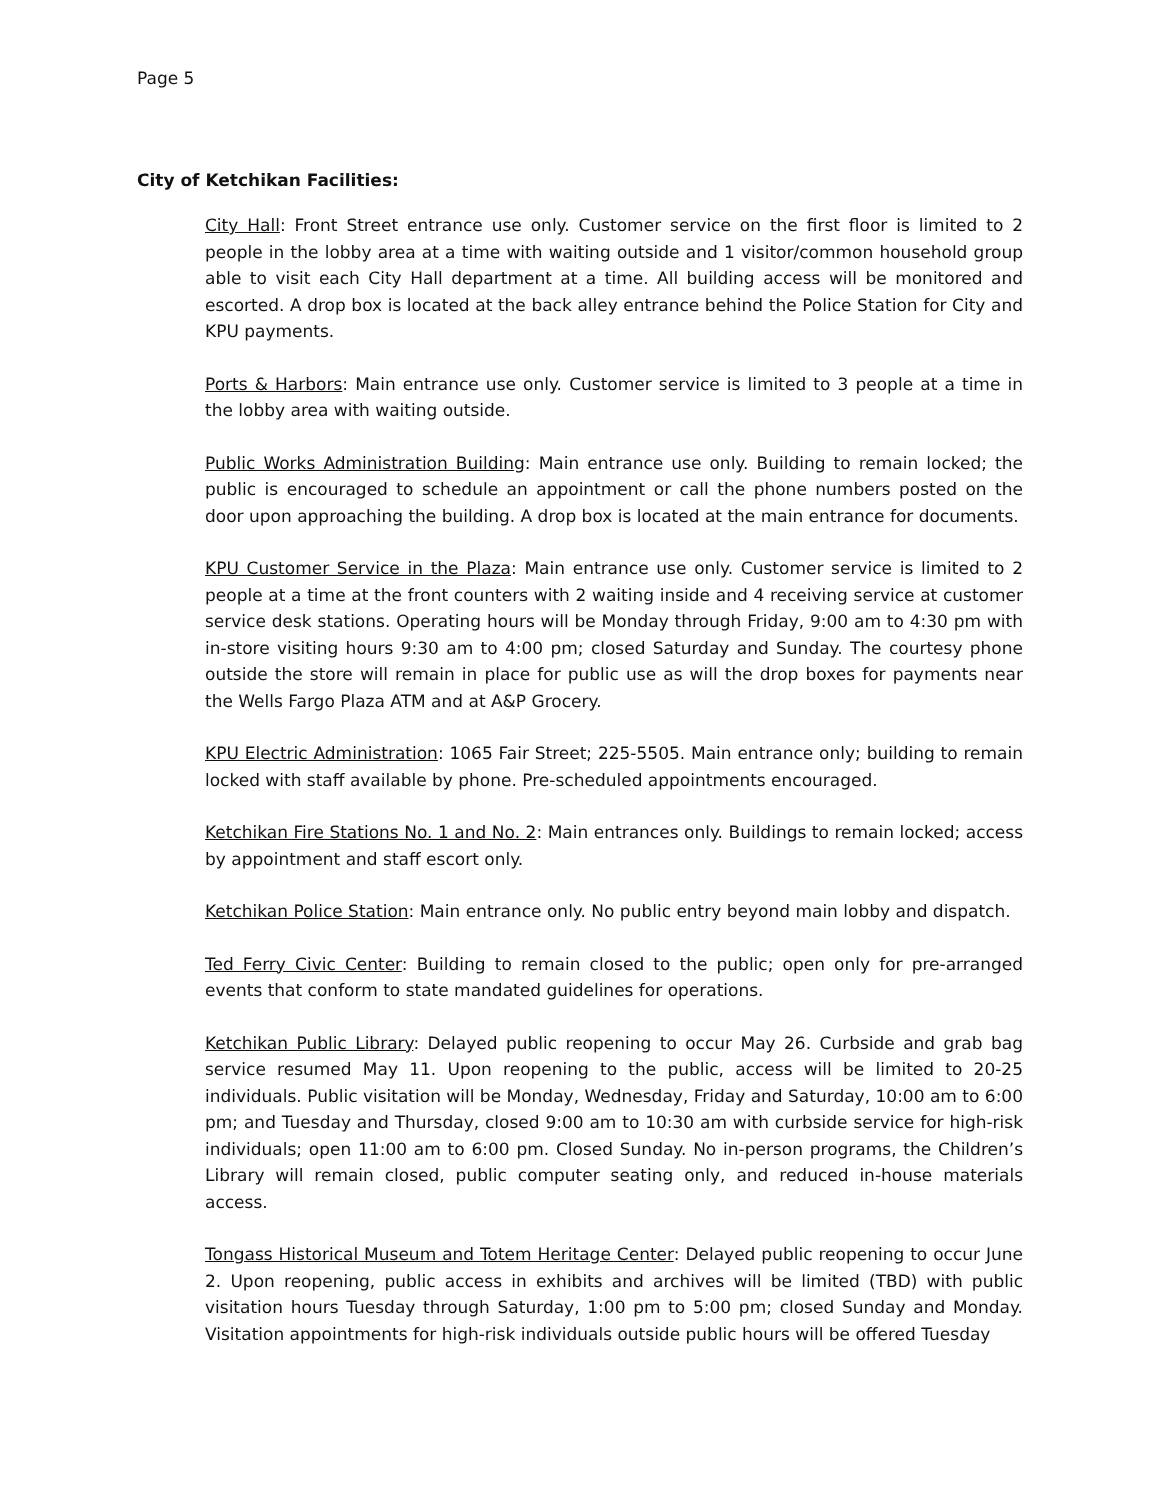Page 5
City of Ketchikan Facilities:
City Hall: Front Street entrance use only. Customer service on the first floor is limited to 2 people in the lobby area at a time with waiting outside and 1 visitor/common household group able to visit each City Hall department at a time. All building access will be monitored and escorted. A drop box is located at the back alley entrance behind the Police Station for City and KPU payments.
Ports & Harbors: Main entrance use only. Customer service is limited to 3 people at a time in the lobby area with waiting outside.
Public Works Administration Building: Main entrance use only. Building to remain locked; the public is encouraged to schedule an appointment or call the phone numbers posted on the door upon approaching the building. A drop box is located at the main entrance for documents.
KPU Customer Service in the Plaza: Main entrance use only. Customer service is limited to 2 people at a time at the front counters with 2 waiting inside and 4 receiving service at customer service desk stations. Operating hours will be Monday through Friday, 9:00 am to 4:30 pm with in-store visiting hours 9:30 am to 4:00 pm; closed Saturday and Sunday. The courtesy phone outside the store will remain in place for public use as will the drop boxes for payments near the Wells Fargo Plaza ATM and at A&P Grocery.
KPU Electric Administration: 1065 Fair Street; 225-5505. Main entrance only; building to remain locked with staff available by phone. Pre-scheduled appointments encouraged.
Ketchikan Fire Stations No. 1 and No. 2: Main entrances only. Buildings to remain locked; access by appointment and staff escort only.
Ketchikan Police Station: Main entrance only. No public entry beyond main lobby and dispatch.
Ted Ferry Civic Center: Building to remain closed to the public; open only for pre-arranged events that conform to state mandated guidelines for operations.
Ketchikan Public Library: Delayed public reopening to occur May 26. Curbside and grab bag service resumed May 11. Upon reopening to the public, access will be limited to 20-25 individuals. Public visitation will be Monday, Wednesday, Friday and Saturday, 10:00 am to 6:00 pm; and Tuesday and Thursday, closed 9:00 am to 10:30 am with curbside service for high-risk individuals; open 11:00 am to 6:00 pm. Closed Sunday. No in-person programs, the Children’s Library will remain closed, public computer seating only, and reduced in-house materials access.
Tongass Historical Museum and Totem Heritage Center: Delayed public reopening to occur June 2. Upon reopening, public access in exhibits and archives will be limited (TBD) with public visitation hours Tuesday through Saturday, 1:00 pm to 5:00 pm; closed Sunday and Monday. Visitation appointments for high-risk individuals outside public hours will be offered Tuesday